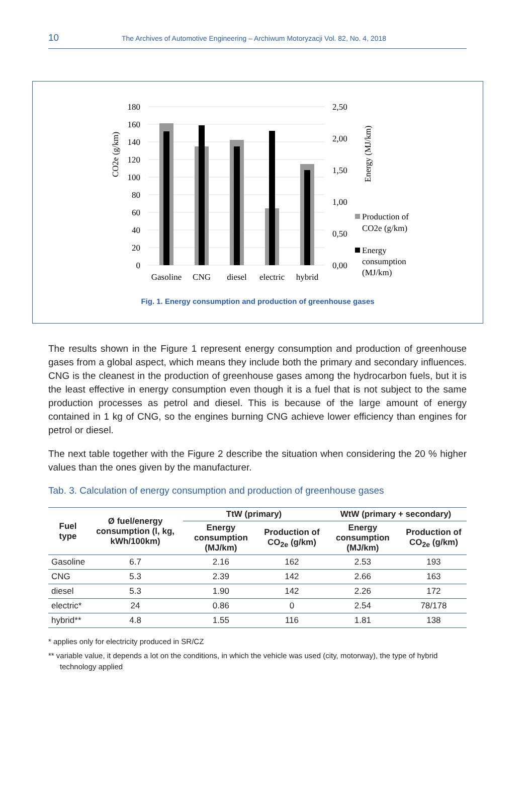10
The Archives of Automotive Engineering – Archiwum Motoryzacji Vol. 82, No. 4, 2018
180
160
140
120
100
80
60
40
20
0
2,50
2,00
1,50
1,00
0,50
0,00
CO2e (g/km)
Energy (MJ/km)
Gasoline
CNG
diesel
electric
hybrid
Production of
CO2e (g/km)
Energy
consumption
(MJ/km)
Fig. 1. Energy consumption and production of greenhouse gases
The results shown in the Figure 1 represent energy consumption and production of greenhouse gases from a global aspect, which means they include both the primary and secondary influences. CNG is the cleanest in the production of greenhouse gases among the hydrocarbon fuels, but it is the least effective in energy consumption even though it is a fuel that is not subject to the same production processes as petrol and diesel. This is because of the large amount of energy contained in 1 kg of CNG, so the engines burning CNG achieve lower efficiency than engines for petrol or diesel.
The next table together with the Figure 2 describe the situation when considering the 20 % higher values than the ones given by the manufacturer.
Tab. 3. Calculation of energy consumption and production of greenhouse gases
| Fuel type | Ø fuel/energy consumption (l, kg, kWh/100km) | TtW (primary) | | WtW (primary + secondary) | |
| --- | --- | --- | --- | --- | --- |
| | | Energy consumption (MJ/km) | Production of CO<sub>2e</sub> (g/km) | Energy consumption (MJ/km) | Production of CO<sub>2e</sub> (g/km) |
| Gasoline | 6.7 | 2.16 | 162 | 2.53 | 193 |
| CNG | 5.3 | 2.39 | 142 | 2.66 | 163 |
| diesel | 5.3 | 1.90 | 142 | 2.26 | 172 |
| electric* | 24 | 0.86 | 0 | 2.54 | 78/178 |
| hybrid** | 4.8 | 1.55 | 116 | 1.81 | 138 |
* applies only for electricity produced in SR/CZ
** variable value, it depends a lot on the conditions, in which the vehicle was used (city, motorway), the type of hybrid technology applied